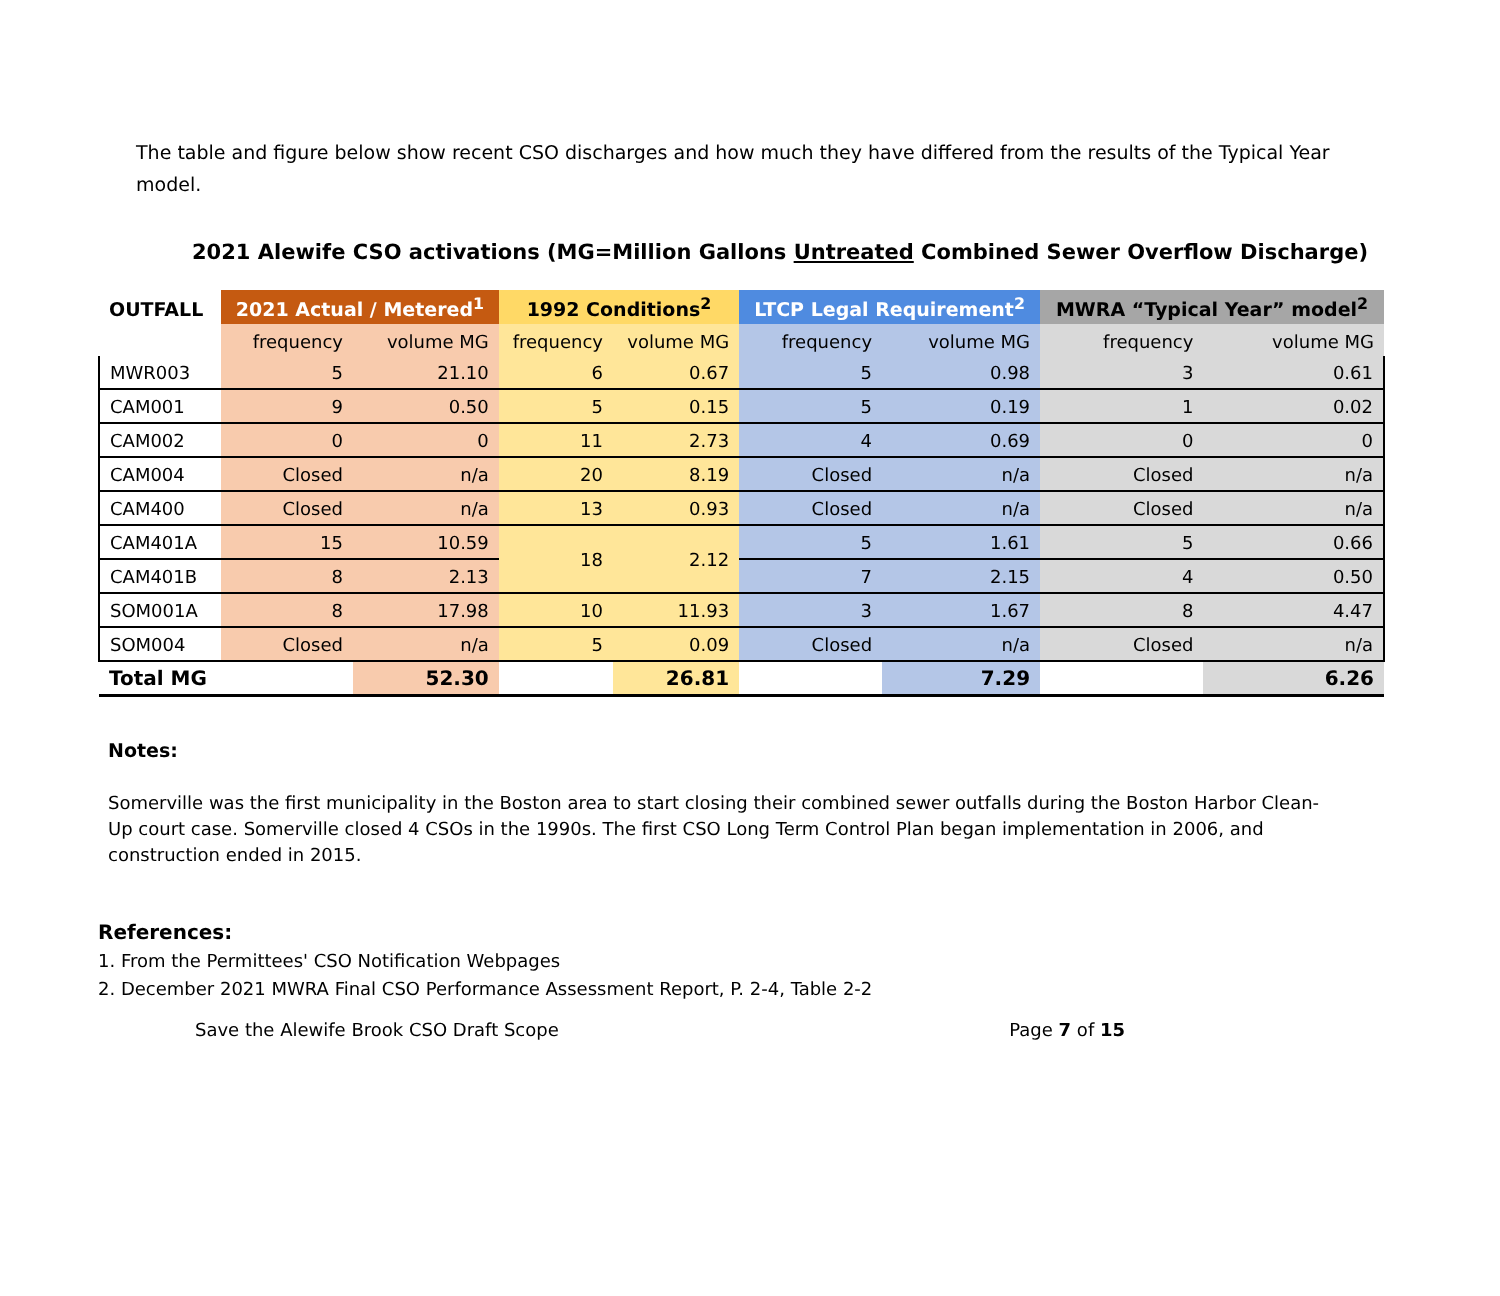The table and figure below show recent CSO discharges and how much they have differed from the results of the Typical Year model.
2021 Alewife CSO activations (MG=Million Gallons Untreated Combined Sewer Overflow Discharge)
| OUTFALL | 2021 Actual / Metered<sup>1</sup> | | 1992 Conditions<sup>2</sup> | | LTCP Legal Requirement<sup>2</sup> | | MWRA “Typical Year” model<sup>2</sup> | |
| --- | --- | --- | --- | --- | --- | --- | --- | --- |
| | frequency | volume MG | frequency | volume MG | frequency | volume MG | frequency | volume MG |
| MWR003 | 5 | 21.10 | 6 | 0.67 | 5 | 0.98 | 3 | 0.61 |
| CAM001 | 9 | 0.50 | 5 | 0.15 | 5 | 0.19 | 1 | 0.02 |
| CAM002 | 0 | 0 | 11 | 2.73 | 4 | 0.69 | 0 | 0 |
| CAM004 | Closed | n/a | 20 | 8.19 | Closed | n/a | Closed | n/a |
| CAM400 | Closed | n/a | 13 | 0.93 | Closed | n/a | Closed | n/a |
| CAM401A | 15 | 10.59 | 18 | 2.12 | 5 | 1.61 | 5 | 0.66 |
| CAM401B | 8 | 2.13 | | | 7 | 2.15 | 4 | 0.50 |
| SOM001A | 8 | 17.98 | 10 | 11.93 | 3 | 1.67 | 8 | 4.47 |
| SOM004 | Closed | n/a | 5 | 0.09 | Closed | n/a | Closed | n/a |
| Total MG | | 52.30 | | 26.81 | | 7.29 | | 6.26 |
Notes:
Somerville was the first municipality in the Boston area to start closing their combined sewer outfalls during the Boston Harbor Clean-Up court case. Somerville closed 4 CSOs in the 1990s. The first CSO Long Term Control Plan began implementation in 2006, and construction ended in 2015.
References:
1. From the Permittees' CSO Notification Webpages
2. December 2021 MWRA Final CSO Performance Assessment Report, P. 2-4, Table 2-2
Save the Alewife Brook CSO Draft Scope Page 7 of 15